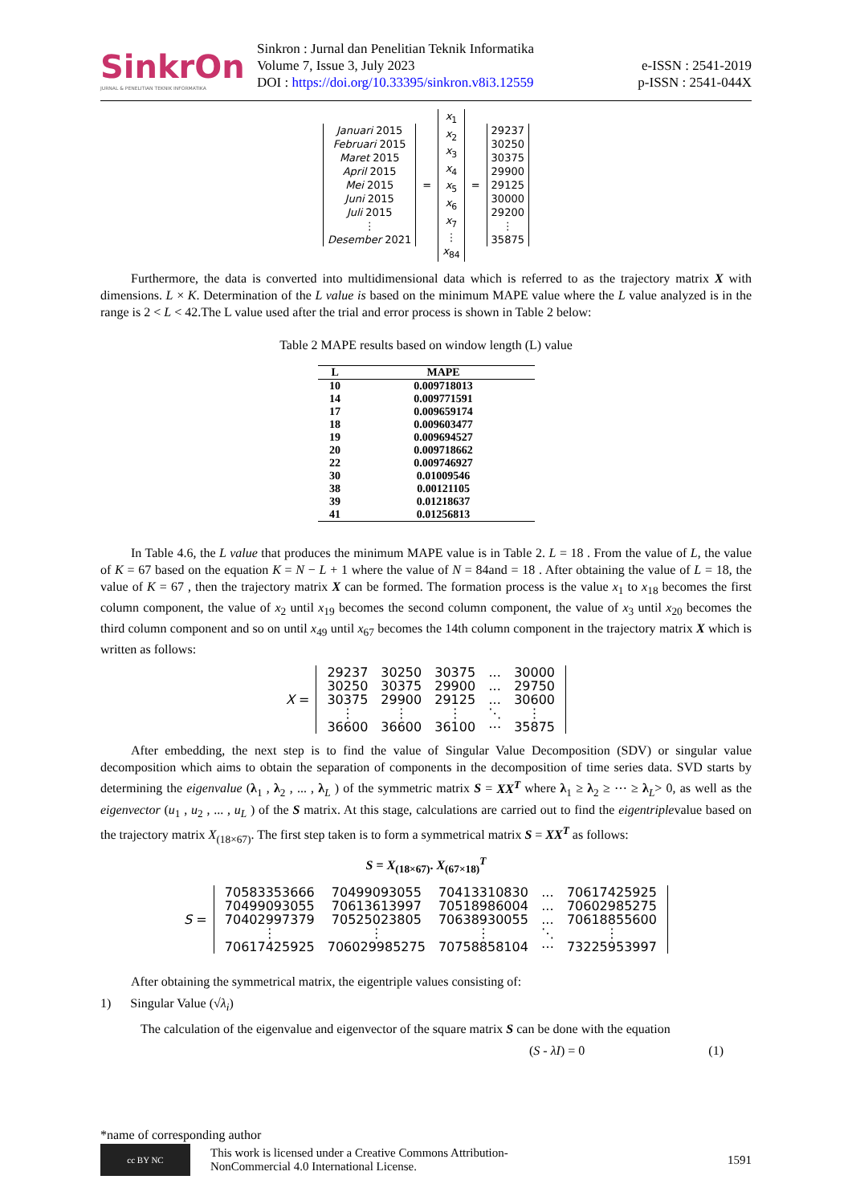SinkrOn
JURNAL & PENELITIAN TEKNIK INFORMATIKA
Sinkron : Jurnal dan Penelitian Teknik Informatika
Volume 7, Issue 3, July 2023
DOI : https://doi.org/10.33395/sinkron.v8i3.12559
e-ISSN : 2541-2019
p-ISSN : 2541-044X
Januari 2015
Februari 2015
Maret 2015
April 2015
Mei 2015
Juni 2015
Juli 2015
⋮
Desember 2021
=
x<sub>1</sub>
x<sub>2</sub>
x<sub>3</sub>
x<sub>4</sub>
x<sub>5</sub>
x<sub>6</sub>
x<sub>7</sub>
⋮
x<sub>84</sub>
=
29237
30250
30375
29900
29125
30000
29200
⋮
35875
Furthermore, the data is converted into multidimensional data which is referred to as the trajectory matrix X with dimensions. L × K. Determination of the L value is based on the minimum MAPE value where the L value analyzed is in the range is 2 < L < 42.The L value used after the trial and error process is shown in Table 2 below:
Table 2 MAPE results based on window length (L) value
| L | MAPE |
| --- | --- |
| 10 | 0.009718013 |
| 14 | 0.009771591 |
| 17 | 0.009659174 |
| 18 | 0.009603477 |
| 19 | 0.009694527 |
| 20 | 0.009718662 |
| 22 | 0.009746927 |
| 30 | 0.01009546 |
| 38 | 0.00121105 |
| 39 | 0.01218637 |
| 41 | 0.01256813 |
In Table 4.6, the L value that produces the minimum MAPE value is in Table 2. L = 18 . From the value of L, the value of K = 67 based on the equation K = N − L + 1 where the value of N = 84and = 18 . After obtaining the value of L = 18, the value of K = 67 , then the trajectory matrix X can be formed. The formation process is the value x<sub>1</sub> to x<sub>18</sub> becomes the first column component, the value of x<sub>2</sub> until x<sub>19</sub> becomes the second column component, the value of x<sub>3</sub> until x<sub>20</sub> becomes the third column component and so on until x<sub>49</sub> until x<sub>67</sub> becomes the 14th column component in the trajectory matrix X which is written as follows:
X =
| 29237 | 30250 | 30375 | ... | 30000 |
| 30250 | 30375 | 29900 | ... | 29750 |
| 30375 | 29900 | 29125 | ... | 30600 |
| ⋮ | ⋮ | ⋮ | ⋱ | ⋮ |
| 36600 | 36600 | 36100 | ⋯ | 35875 |
After embedding, the next step is to find the value of Singular Value Decomposition (SDV) or singular value decomposition which aims to obtain the separation of components in the decomposition of time series data. SVD starts by determining the eigenvalue (λ<sub>1</sub> , λ<sub>2</sub> , ... , λ<sub>L</sub> ) of the symmetric matrix S = XX<sup>T</sup> where λ<sub>1</sub> ≥ λ<sub>2</sub> ≥ ⋯ ≥ λ<sub>L</sub>> 0, as well as the eigenvector (u<sub>1</sub> , u<sub>2</sub> , ... , u<sub>L</sub> ) of the S matrix. At this stage, calculations are carried out to find the eigentriplevalue based on the trajectory matrix X<sub>(18×67)</sub>. The first step taken is to form a symmetrical matrix S = XX<sup>T</sup> as follows:
S = X<sub>(18×67)</sub>. X<sub>(67×18)</sub><sup>T</sup>
S =
| 70583353666 | 70499093055 | 70413310830 | ... | 70617425925 |
| 70499093055 | 70613613997 | 70518986004 | ... | 70602985275 |
| 70402997379 | 70525023805 | 70638930055 | ... | 70618855600 |
| ⋮ | ⋮ | ⋮ | ⋱ | ⋮ |
| 70617425925 | 706029985275 | 70758858104 | ⋯ | 73225953997 |
After obtaining the symmetrical matrix, the eigentriple values consisting of:
1) Singular Value (√λ<sub>i</sub>)
The calculation of the eigenvalue and eigenvector of the square matrix S can be done with the equation
(S - λI) = 0 (1)
*name of corresponding author
cc BY NC
This work is licensed under a Creative Commons Attribution-
NonCommercial 4.0 International License.
1591